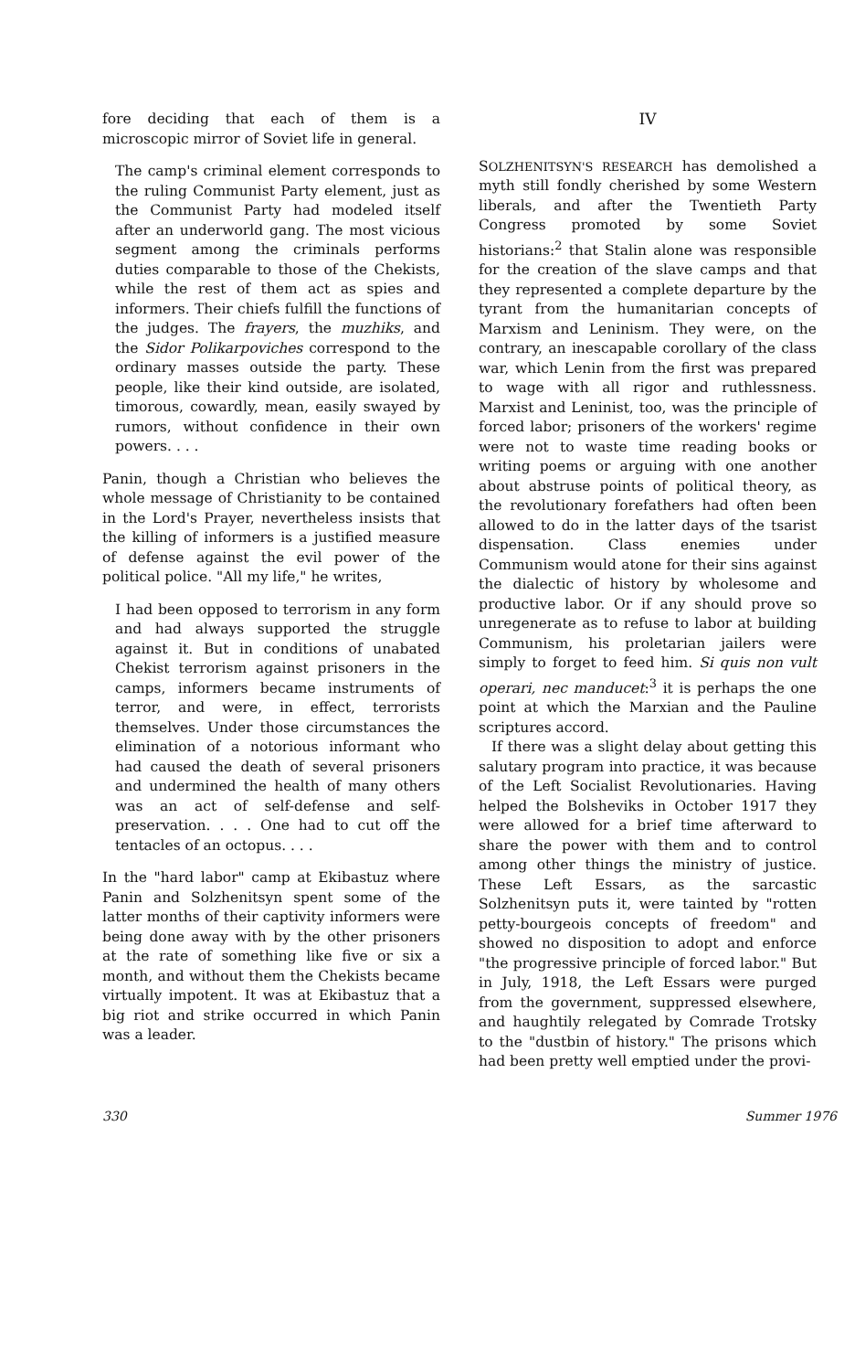fore deciding that each of them is a microscopic mirror of Soviet life in general.
The camp's criminal element corresponds to the ruling Communist Party element, just as the Communist Party had modeled itself after an underworld gang. The most vicious segment among the criminals performs duties comparable to those of the Chekists, while the rest of them act as spies and informers. Their chiefs fulfill the functions of the judges. The frayers, the muzhiks, and the Sidor Polikarpoviches correspond to the ordinary masses outside the party. These people, like their kind outside, are isolated, timorous, cowardly, mean, easily swayed by rumors, without confidence in their own powers. . . .
Panin, though a Christian who believes the whole message of Christianity to be contained in the Lord's Prayer, nevertheless insists that the killing of informers is a justified measure of defense against the evil power of the political police. "All my life," he writes,
I had been opposed to terrorism in any form and had always supported the struggle against it. But in conditions of unabated Chekist terrorism against prisoners in the camps, informers became instruments of terror, and were, in effect, terrorists themselves. Under those circumstances the elimination of a notorious informant who had caused the death of several prisoners and undermined the health of many others was an act of self-defense and self-preservation. . . . One had to cut off the tentacles of an octopus. . . .
In the "hard labor" camp at Ekibastuz where Panin and Solzhenitsyn spent some of the latter months of their captivity informers were being done away with by the other prisoners at the rate of something like five or six a month, and without them the Chekists became virtually impotent. It was at Ekibastuz that a big riot and strike occurred in which Panin was a leader.
IV
SOLZHENITSYN'S RESEARCH has demolished a myth still fondly cherished by some Western liberals, and after the Twentieth Party Congress promoted by some Soviet historians:<sup>2</sup> that Stalin alone was responsible for the creation of the slave camps and that they represented a complete departure by the tyrant from the humanitarian concepts of Marxism and Leninism. They were, on the contrary, an inescapable corollary of the class war, which Lenin from the first was prepared to wage with all rigor and ruthlessness. Marxist and Leninist, too, was the principle of forced labor; prisoners of the workers' regime were not to waste time reading books or writing poems or arguing with one another about abstruse points of political theory, as the revolutionary forefathers had often been allowed to do in the latter days of the tsarist dispensation. Class enemies under Communism would atone for their sins against the dialectic of history by wholesome and productive labor. Or if any should prove so unregenerate as to refuse to labor at building Communism, his proletarian jailers were simply to forget to feed him. Si quis non vult operari, nec manducet:<sup>3</sup> it is perhaps the one point at which the Marxian and the Pauline scriptures accord.
If there was a slight delay about getting this salutary program into practice, it was because of the Left Socialist Revolutionaries. Having helped the Bolsheviks in October 1917 they were allowed for a brief time afterward to share the power with them and to control among other things the ministry of justice. These Left Essars, as the sarcastic Solzhenitsyn puts it, were tainted by "rotten petty-bourgeois concepts of freedom" and showed no disposition to adopt and enforce "the progressive principle of forced labor." But in July, 1918, the Left Essars were purged from the government, suppressed elsewhere, and haughtily relegated by Comrade Trotsky to the "dustbin of history." The prisons which had been pretty well emptied under the provi-
330 Summer 1976